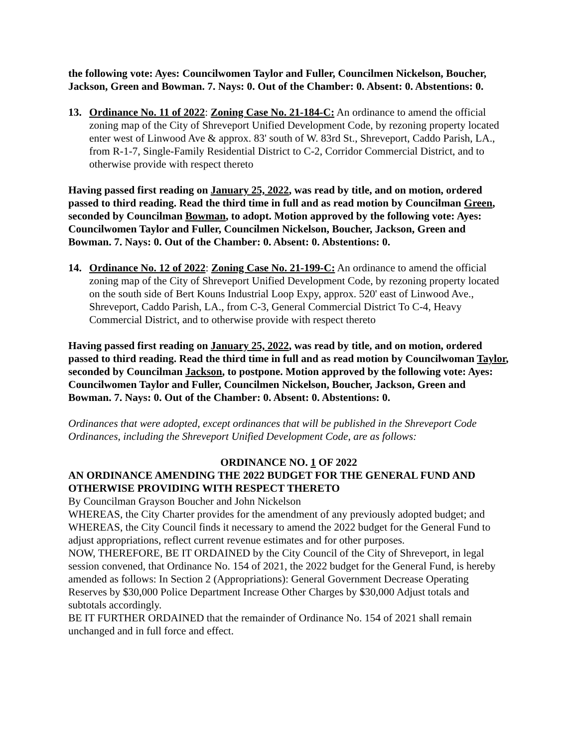the following vote: Ayes: Councilwomen Taylor and Fuller, Councilmen Nickelson, Boucher, Jackson, Green and Bowman. 7. Nays: 0. Out of the Chamber: 0. Absent: 0. Abstentions: 0.
13. Ordinance No. 11 of 2022: Zoning Case No. 21-184-C: An ordinance to amend the official zoning map of the City of Shreveport Unified Development Code, by rezoning property located enter west of Linwood Ave & approx. 83' south of W. 83rd St., Shreveport, Caddo Parish, LA., from R-1-7, Single-Family Residential District to C-2, Corridor Commercial District, and to otherwise provide with respect thereto
Having passed first reading on January 25, 2022, was read by title, and on motion, ordered passed to third reading. Read the third time in full and as read motion by Councilman Green, seconded by Councilman Bowman, to adopt. Motion approved by the following vote: Ayes: Councilwomen Taylor and Fuller, Councilmen Nickelson, Boucher, Jackson, Green and Bowman. 7. Nays: 0. Out of the Chamber: 0. Absent: 0. Abstentions: 0.
14. Ordinance No. 12 of 2022: Zoning Case No. 21-199-C: An ordinance to amend the official zoning map of the City of Shreveport Unified Development Code, by rezoning property located on the south side of Bert Kouns Industrial Loop Expy, approx. 520' east of Linwood Ave., Shreveport, Caddo Parish, LA., from C-3, General Commercial District To C-4, Heavy Commercial District, and to otherwise provide with respect thereto
Having passed first reading on January 25, 2022, was read by title, and on motion, ordered passed to third reading. Read the third time in full and as read motion by Councilwoman Taylor, seconded by Councilman Jackson, to postpone. Motion approved by the following vote: Ayes: Councilwomen Taylor and Fuller, Councilmen Nickelson, Boucher, Jackson, Green and Bowman. 7. Nays: 0. Out of the Chamber: 0. Absent: 0. Abstentions: 0.
Ordinances that were adopted, except ordinances that will be published in the Shreveport Code Ordinances, including the Shreveport Unified Development Code, are as follows:
ORDINANCE NO. 1 OF 2022
AN ORDINANCE AMENDING THE 2022 BUDGET FOR THE GENERAL FUND AND OTHERWISE PROVIDING WITH RESPECT THERETO
By Councilman Grayson Boucher and John Nickelson
WHEREAS, the City Charter provides for the amendment of any previously adopted budget; and WHEREAS, the City Council finds it necessary to amend the 2022 budget for the General Fund to adjust appropriations, reflect current revenue estimates and for other purposes.
NOW, THEREFORE, BE IT ORDAINED by the City Council of the City of Shreveport, in legal session convened, that Ordinance No. 154 of 2021, the 2022 budget for the General Fund, is hereby amended as follows: In Section 2 (Appropriations): General Government Decrease Operating Reserves by $30,000 Police Department Increase Other Charges by $30,000 Adjust totals and subtotals accordingly.
BE IT FURTHER ORDAINED that the remainder of Ordinance No. 154 of 2021 shall remain unchanged and in full force and effect.